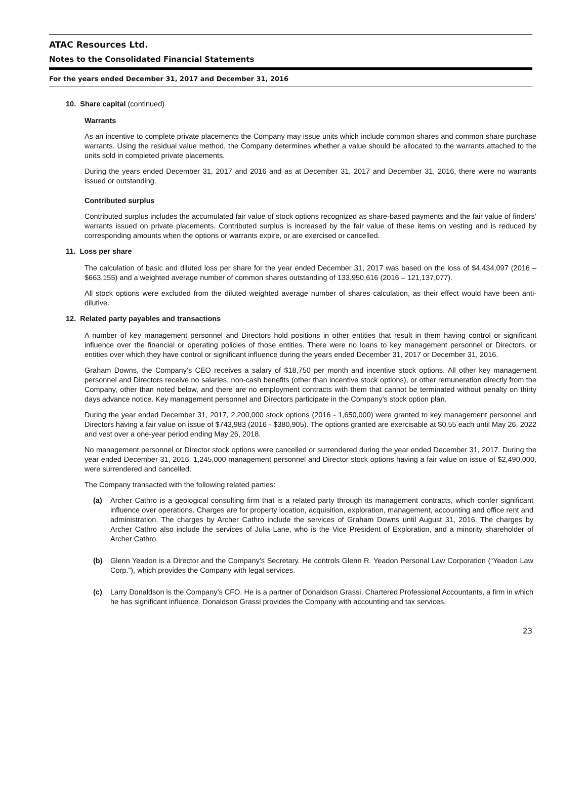ATAC Resources Ltd.
Notes to the Consolidated Financial Statements
For the years ended December 31, 2017 and December 31, 2016
10. Share capital (continued)
Warrants
As an incentive to complete private placements the Company may issue units which include common shares and common share purchase warrants. Using the residual value method, the Company determines whether a value should be allocated to the warrants attached to the units sold in completed private placements.
During the years ended December 31, 2017 and 2016 and as at December 31, 2017 and December 31, 2016, there were no warrants issued or outstanding.
Contributed surplus
Contributed surplus includes the accumulated fair value of stock options recognized as share-based payments and the fair value of finders’ warrants issued on private placements. Contributed surplus is increased by the fair value of these items on vesting and is reduced by corresponding amounts when the options or warrants expire, or are exercised or cancelled.
11. Loss per share
The calculation of basic and diluted loss per share for the year ended December 31, 2017 was based on the loss of $4,434,097 (2016 – $663,155) and a weighted average number of common shares outstanding of 133,950,616 (2016 – 121,137,077).
All stock options were excluded from the diluted weighted average number of shares calculation, as their effect would have been anti-dilutive.
12. Related party payables and transactions
A number of key management personnel and Directors hold positions in other entities that result in them having control or significant influence over the financial or operating policies of those entities. There were no loans to key management personnel or Directors, or entities over which they have control or significant influence during the years ended December 31, 2017 or December 31, 2016.
Graham Downs, the Company’s CEO receives a salary of $18,750 per month and incentive stock options. All other key management personnel and Directors receive no salaries, non-cash benefits (other than incentive stock options), or other remuneration directly from the Company, other than noted below, and there are no employment contracts with them that cannot be terminated without penalty on thirty days advance notice. Key management personnel and Directors participate in the Company’s stock option plan.
During the year ended December 31, 2017, 2,200,000 stock options (2016 - 1,650,000) were granted to key management personnel and Directors having a fair value on issue of $743,983 (2016 - $380,905). The options granted are exercisable at $0.55 each until May 26, 2022 and vest over a one-year period ending May 26, 2018.
No management personnel or Director stock options were cancelled or surrendered during the year ended December 31, 2017. During the year ended December 31, 2016, 1,245,000 management personnel and Director stock options having a fair value on issue of $2,490,000, were surrendered and cancelled.
The Company transacted with the following related parties:
(a) Archer Cathro is a geological consulting firm that is a related party through its management contracts, which confer significant influence over operations. Charges are for property location, acquisition, exploration, management, accounting and office rent and administration. The charges by Archer Cathro include the services of Graham Downs until August 31, 2016. The charges by Archer Cathro also include the services of Julia Lane, who is the Vice President of Exploration, and a minority shareholder of Archer Cathro.
(b) Glenn Yeadon is a Director and the Company’s Secretary. He controls Glenn R. Yeadon Personal Law Corporation (“Yeadon Law Corp.”), which provides the Company with legal services.
(c) Larry Donaldson is the Company’s CFO. He is a partner of Donaldson Grassi, Chartered Professional Accountants, a firm in which he has significant influence. Donaldson Grassi provides the Company with accounting and tax services.
23